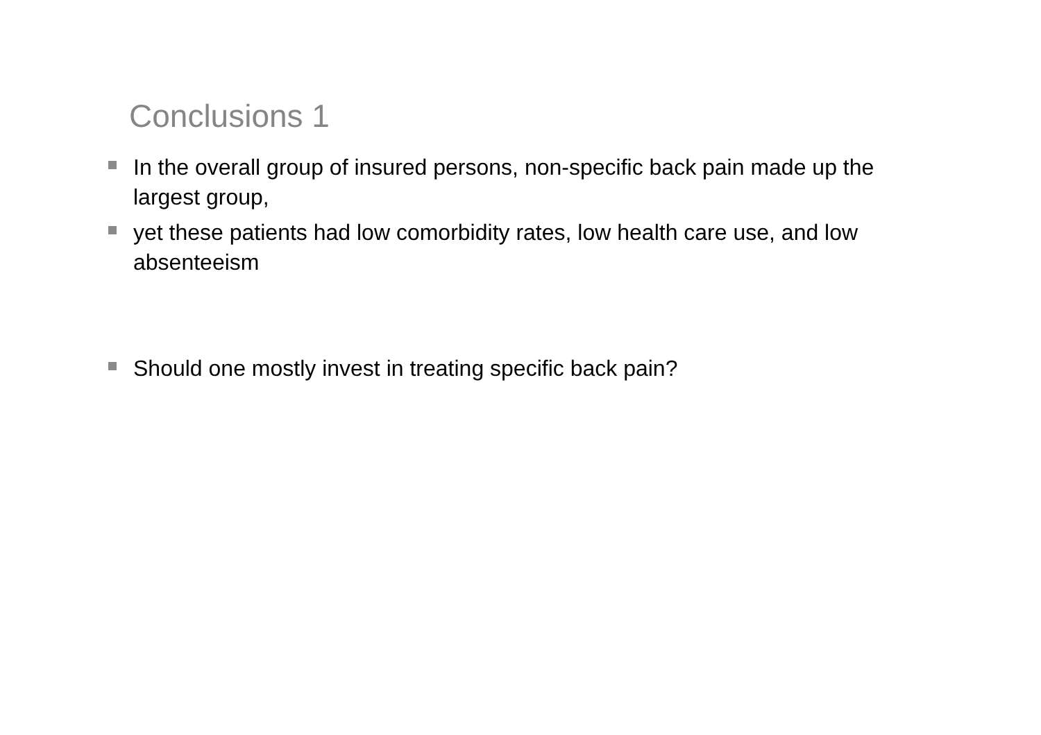Conclusions 1
In the overall group of insured persons, non-specific back pain made up the largest group,
yet these patients had low comorbidity rates, low health care use, and low absenteeism
Should one mostly invest in treating specific back pain?